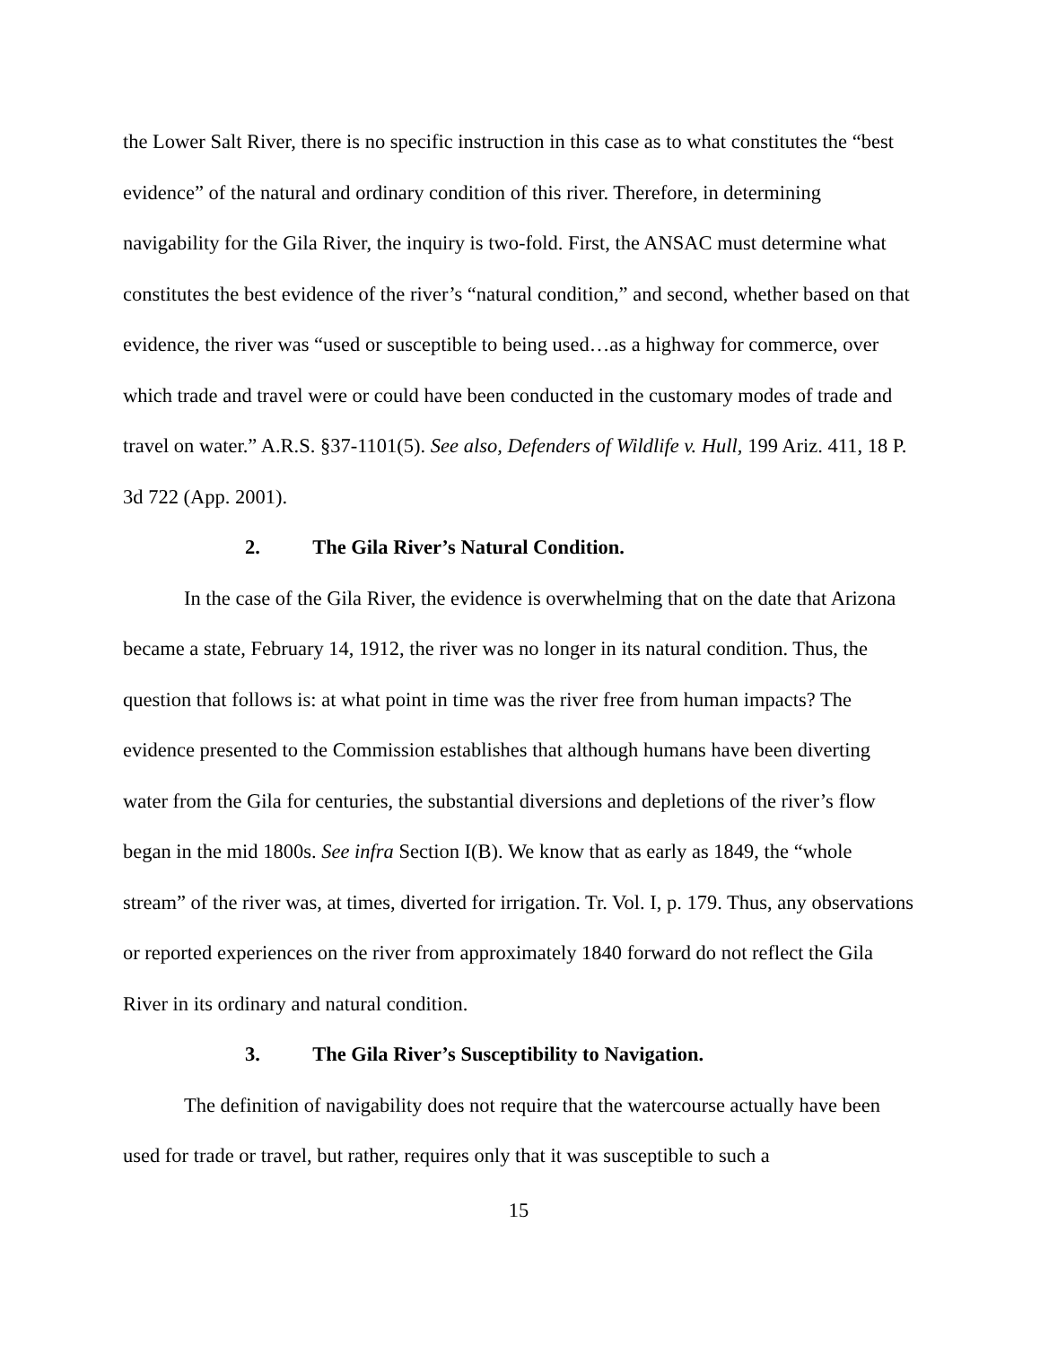the Lower Salt River, there is no specific instruction in this case as to what constitutes the “best evidence” of the natural and ordinary condition of this river. Therefore, in determining navigability for the Gila River, the inquiry is two-fold. First, the ANSAC must determine what constitutes the best evidence of the river’s “natural condition,” and second, whether based on that evidence, the river was “used or susceptible to being used…as a highway for commerce, over which trade and travel were or could have been conducted in the customary modes of trade and travel on water.” A.R.S. §37-1101(5). See also, Defenders of Wildlife v. Hull, 199 Ariz. 411, 18 P. 3d 722 (App. 2001).
2. The Gila River’s Natural Condition.
In the case of the Gila River, the evidence is overwhelming that on the date that Arizona became a state, February 14, 1912, the river was no longer in its natural condition. Thus, the question that follows is: at what point in time was the river free from human impacts? The evidence presented to the Commission establishes that although humans have been diverting water from the Gila for centuries, the substantial diversions and depletions of the river’s flow began in the mid 1800s. See infra Section I(B). We know that as early as 1849, the “whole stream” of the river was, at times, diverted for irrigation. Tr. Vol. I, p. 179. Thus, any observations or reported experiences on the river from approximately 1840 forward do not reflect the Gila River in its ordinary and natural condition.
3. The Gila River’s Susceptibility to Navigation.
The definition of navigability does not require that the watercourse actually have been used for trade or travel, but rather, requires only that it was susceptible to such a
15